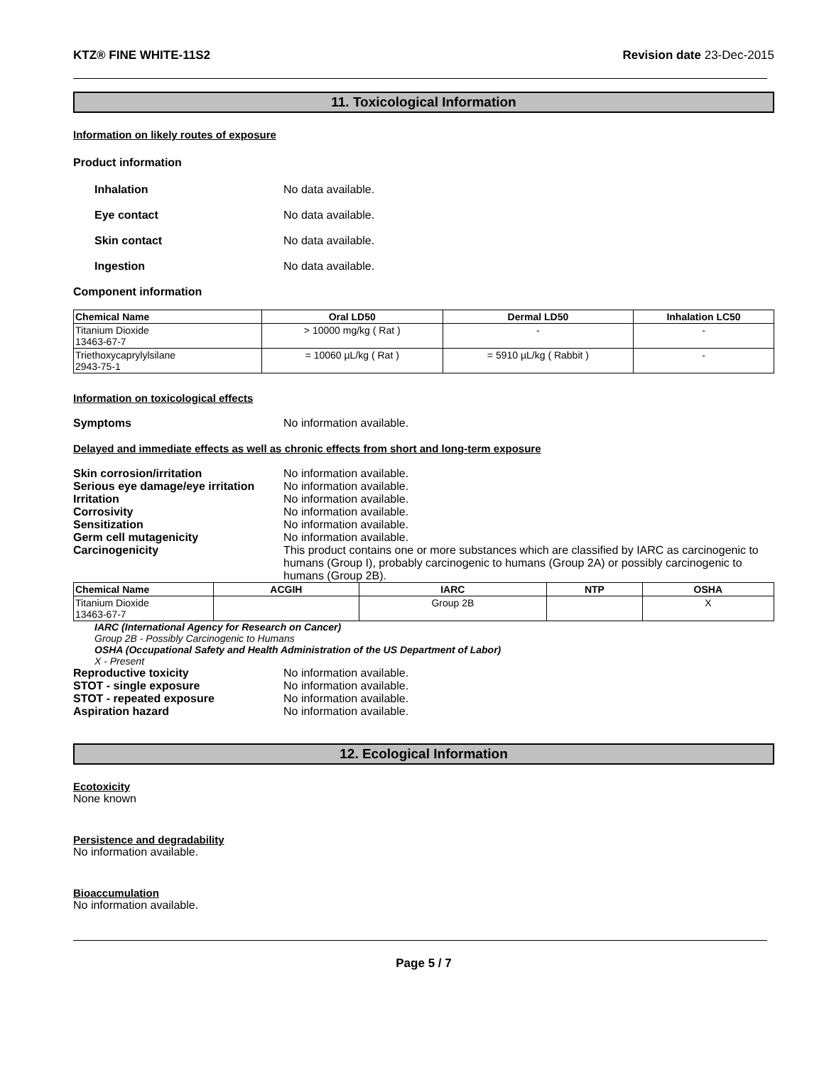KTZ® FINE WHITE-11S2 Revision date 23-Dec-2015
11. Toxicological Information
Information on likely routes of exposure
Product information
Inhalation No data available.
Eye contact No data available.
Skin contact No data available.
Ingestion No data available.
Component information
| Chemical Name | Oral LD50 | Dermal LD50 | Inhalation LC50 |
| --- | --- | --- | --- |
| Titanium Dioxide 13463-67-7 | > 10000 mg/kg ( Rat ) | - | - |
| Triethoxycaprylylsilane 2943-75-1 | = 10060 µL/kg ( Rat ) | = 5910 µL/kg ( Rabbit ) | - |
Information on toxicological effects
Symptoms No information available.
Delayed and immediate effects as well as chronic effects from short and long-term exposure
Skin corrosion/irritation No information available.
Serious eye damage/eye irritation
No information available.
Irritation No information available.
Corrosivity No information available.
Sensitization No information available.
Germ cell mutagenicity No information available.
Carcinogenicity This product contains one or more substances which are classified by IARC as carcinogenic to humans (Group I), probably carcinogenic to humans (Group 2A) or possibly carcinogenic to humans (Group 2B).
| Chemical Name | ACGIH | IARC | NTP | OSHA |
| --- | --- | --- | --- | --- |
| Titanium Dioxide 13463-67-7 | | Group 2B | | X |
IARC (International Agency for Research on Cancer)
Group 2B - Possibly Carcinogenic to Humans
OSHA (Occupational Safety and Health Administration of the US Department of Labor)
X - Present
Reproductive toxicity No information available.
STOT - single exposure No information available.
STOT - repeated exposure No information available.
Aspiration hazard No information available.
12. Ecological Information
Ecotoxicity
None known
Persistence and degradability
No information available.
Bioaccumulation
No information available.
Page 5 / 7